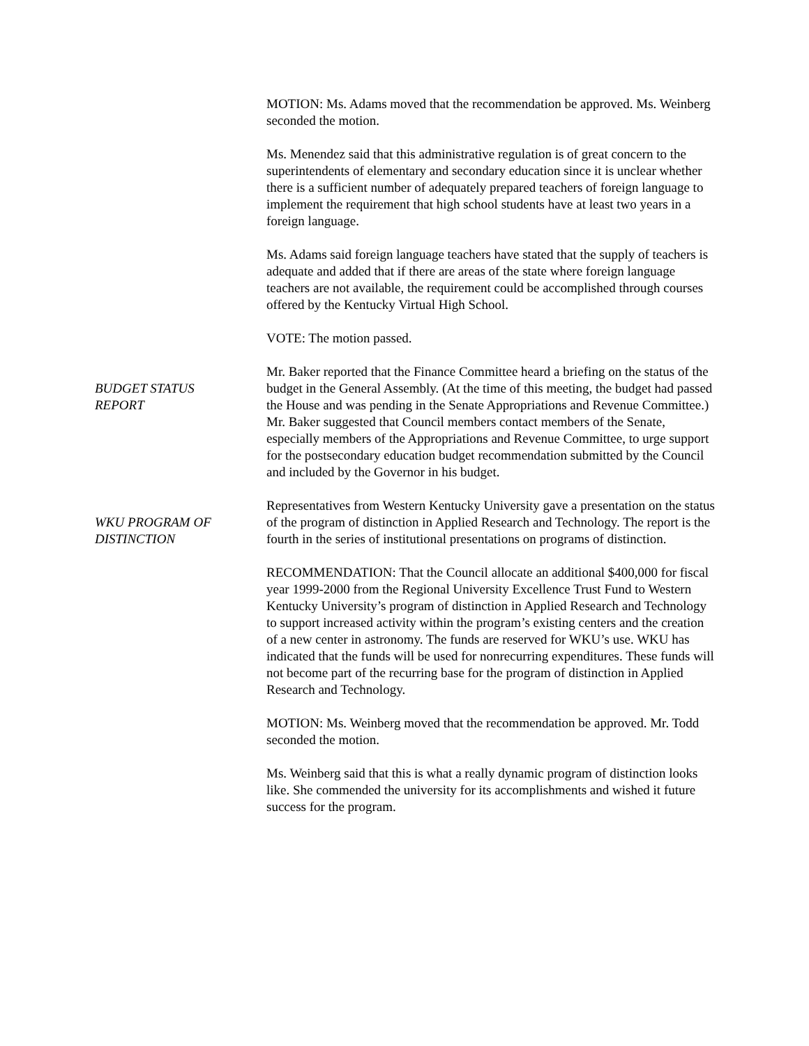MOTION: Ms. Adams moved that the recommendation be approved. Ms. Weinberg seconded the motion.
Ms. Menendez said that this administrative regulation is of great concern to the superintendents of elementary and secondary education since it is unclear whether there is a sufficient number of adequately prepared teachers of foreign language to implement the requirement that high school students have at least two years in a foreign language.
Ms. Adams said foreign language teachers have stated that the supply of teachers is adequate and added that if there are areas of the state where foreign language teachers are not available, the requirement could be accomplished through courses offered by the Kentucky Virtual High School.
VOTE: The motion passed.
BUDGET STATUS
REPORT
Mr. Baker reported that the Finance Committee heard a briefing on the status of the budget in the General Assembly. (At the time of this meeting, the budget had passed the House and was pending in the Senate Appropriations and Revenue Committee.) Mr. Baker suggested that Council members contact members of the Senate, especially members of the Appropriations and Revenue Committee, to urge support for the postsecondary education budget recommendation submitted by the Council and included by the Governor in his budget.
WKU PROGRAM OF
DISTINCTION
Representatives from Western Kentucky University gave a presentation on the status of the program of distinction in Applied Research and Technology. The report is the fourth in the series of institutional presentations on programs of distinction.
RECOMMENDATION: That the Council allocate an additional $400,000 for fiscal year 1999-2000 from the Regional University Excellence Trust Fund to Western Kentucky University’s program of distinction in Applied Research and Technology to support increased activity within the program’s existing centers and the creation of a new center in astronomy. The funds are reserved for WKU’s use. WKU has indicated that the funds will be used for nonrecurring expenditures. These funds will not become part of the recurring base for the program of distinction in Applied Research and Technology.
MOTION: Ms. Weinberg moved that the recommendation be approved. Mr. Todd seconded the motion.
Ms. Weinberg said that this is what a really dynamic program of distinction looks like. She commended the university for its accomplishments and wished it future success for the program.